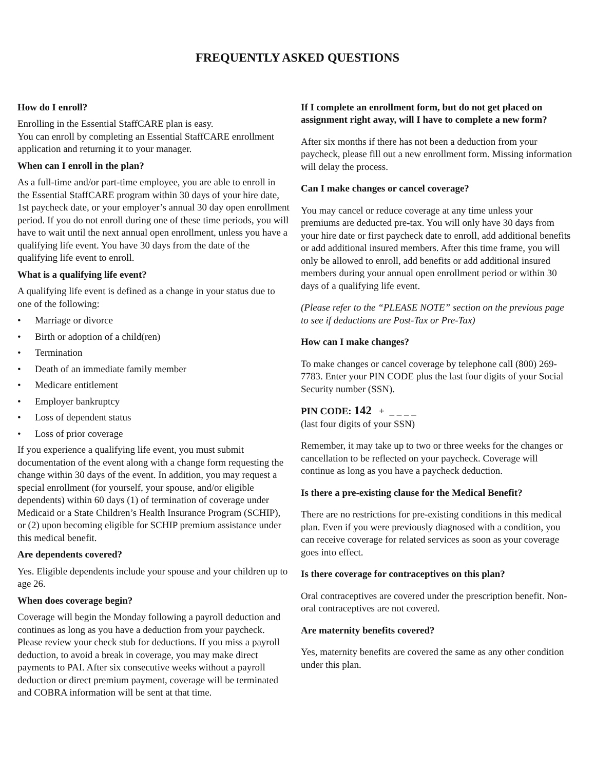FREQUENTLY ASKED QUESTIONS
How do I enroll?
Enrolling in the Essential StaffCARE plan is easy.
You can enroll by completing an Essential StaffCARE enrollment application and returning it to your manager.
When can I enroll in the plan?
As a full-time and/or part-time employee, you are able to enroll in the Essential StaffCARE program within 30 days of your hire date, 1st paycheck date, or your employer’s annual 30 day open enrollment period. If you do not enroll during one of these time periods, you will have to wait until the next annual open enrollment, unless you have a qualifying life event. You have 30 days from the date of the qualifying life event to enroll.
What is a qualifying life event?
A qualifying life event is defined as a change in your status due to one of the following:
• Marriage or divorce
• Birth or adoption of a child(ren)
• Termination
• Death of an immediate family member
• Medicare entitlement
• Employer bankruptcy
• Loss of dependent status
• Loss of prior coverage
If you experience a qualifying life event, you must submit documentation of the event along with a change form requesting the change within 30 days of the event. In addition, you may request a special enrollment (for yourself, your spouse, and/or eligible dependents) within 60 days (1) of termination of coverage under Medicaid or a State Children’s Health Insurance Program (SCHIP), or (2) upon becoming eligible for SCHIP premium assistance under this medical benefit.
Are dependents covered?
Yes. Eligible dependents include your spouse and your children up to age 26.
When does coverage begin?
Coverage will begin the Monday following a payroll deduction and continues as long as you have a deduction from your paycheck. Please review your check stub for deductions. If you miss a payroll deduction, to avoid a break in coverage, you may make direct payments to PAI. After six consecutive weeks without a payroll deduction or direct premium payment, coverage will be terminated and COBRA information will be sent at that time.
If I complete an enrollment form, but do not get placed on assignment right away, will I have to complete a new form?
After six months if there has not been a deduction from your paycheck, please fill out a new enrollment form. Missing information will delay the process.
Can I make changes or cancel coverage?
You may cancel or reduce coverage at any time unless your premiums are deducted pre-tax. You will only have 30 days from your hire date or first paycheck date to enroll, add additional benefits or add additional insured members. After this time frame, you will only be allowed to enroll, add benefits or add additional insured members during your annual open enrollment period or within 30 days of a qualifying life event.
(Please refer to the “PLEASE NOTE” section on the previous page to see if deductions are Post-Tax or Pre-Tax)
How can I make changes?
To make changes or cancel coverage by telephone call (800) 269-7783. Enter your PIN CODE plus the last four digits of your Social Security number (SSN).
PIN CODE: 142 + _ _ _ _
(last four digits of your SSN)
Remember, it may take up to two or three weeks for the changes or cancellation to be reflected on your paycheck. Coverage will continue as long as you have a paycheck deduction.
Is there a pre-existing clause for the Medical Benefit?
There are no restrictions for pre-existing conditions in this medical plan. Even if you were previously diagnosed with a condition, you can receive coverage for related services as soon as your coverage goes into effect.
Is there coverage for contraceptives on this plan?
Oral contraceptives are covered under the prescription benefit. Non-oral contraceptives are not covered.
Are maternity benefits covered?
Yes, maternity benefits are covered the same as any other condition under this plan.